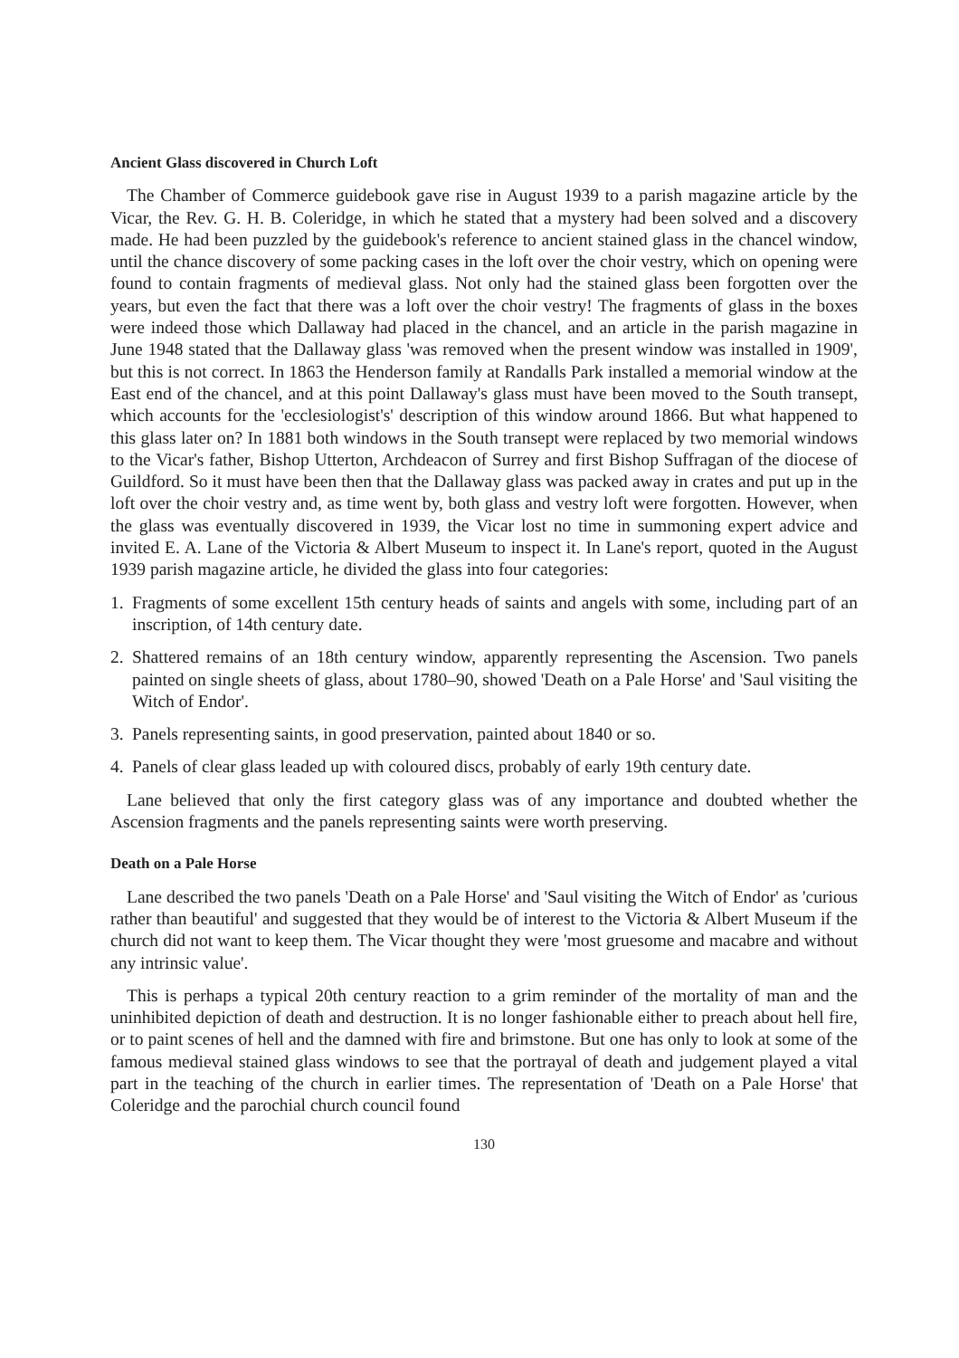Ancient Glass discovered in Church Loft
The Chamber of Commerce guidebook gave rise in August 1939 to a parish magazine article by the Vicar, the Rev. G. H. B. Coleridge, in which he stated that a mystery had been solved and a discovery made. He had been puzzled by the guidebook's reference to ancient stained glass in the chancel window, until the chance discovery of some packing cases in the loft over the choir vestry, which on opening were found to contain fragments of medieval glass. Not only had the stained glass been forgotten over the years, but even the fact that there was a loft over the choir vestry! The fragments of glass in the boxes were indeed those which Dallaway had placed in the chancel, and an article in the parish magazine in June 1948 stated that the Dallaway glass 'was removed when the present window was installed in 1909', but this is not correct. In 1863 the Henderson family at Randalls Park installed a memorial window at the East end of the chancel, and at this point Dallaway's glass must have been moved to the South transept, which accounts for the 'ecclesiologist's' description of this window around 1866. But what happened to this glass later on? In 1881 both windows in the South transept were replaced by two memorial windows to the Vicar's father, Bishop Utterton, Archdeacon of Surrey and first Bishop Suffragan of the diocese of Guildford. So it must have been then that the Dallaway glass was packed away in crates and put up in the loft over the choir vestry and, as time went by, both glass and vestry loft were forgotten. However, when the glass was eventually discovered in 1939, the Vicar lost no time in summoning expert advice and invited E. A. Lane of the Victoria & Albert Museum to inspect it. In Lane's report, quoted in the August 1939 parish magazine article, he divided the glass into four categories:
1. Fragments of some excellent 15th century heads of saints and angels with some, including part of an inscription, of 14th century date.
2. Shattered remains of an 18th century window, apparently representing the Ascension. Two panels painted on single sheets of glass, about 1780–90, showed 'Death on a Pale Horse' and 'Saul visiting the Witch of Endor'.
3. Panels representing saints, in good preservation, painted about 1840 or so.
4. Panels of clear glass leaded up with coloured discs, probably of early 19th century date.
Lane believed that only the first category glass was of any importance and doubted whether the Ascension fragments and the panels representing saints were worth preserving.
Death on a Pale Horse
Lane described the two panels 'Death on a Pale Horse' and 'Saul visiting the Witch of Endor' as 'curious rather than beautiful' and suggested that they would be of interest to the Victoria & Albert Museum if the church did not want to keep them. The Vicar thought they were 'most gruesome and macabre and without any intrinsic value'.
This is perhaps a typical 20th century reaction to a grim reminder of the mortality of man and the uninhibited depiction of death and destruction. It is no longer fashionable either to preach about hell fire, or to paint scenes of hell and the damned with fire and brimstone. But one has only to look at some of the famous medieval stained glass windows to see that the portrayal of death and judgement played a vital part in the teaching of the church in earlier times. The representation of 'Death on a Pale Horse' that Coleridge and the parochial church council found
130